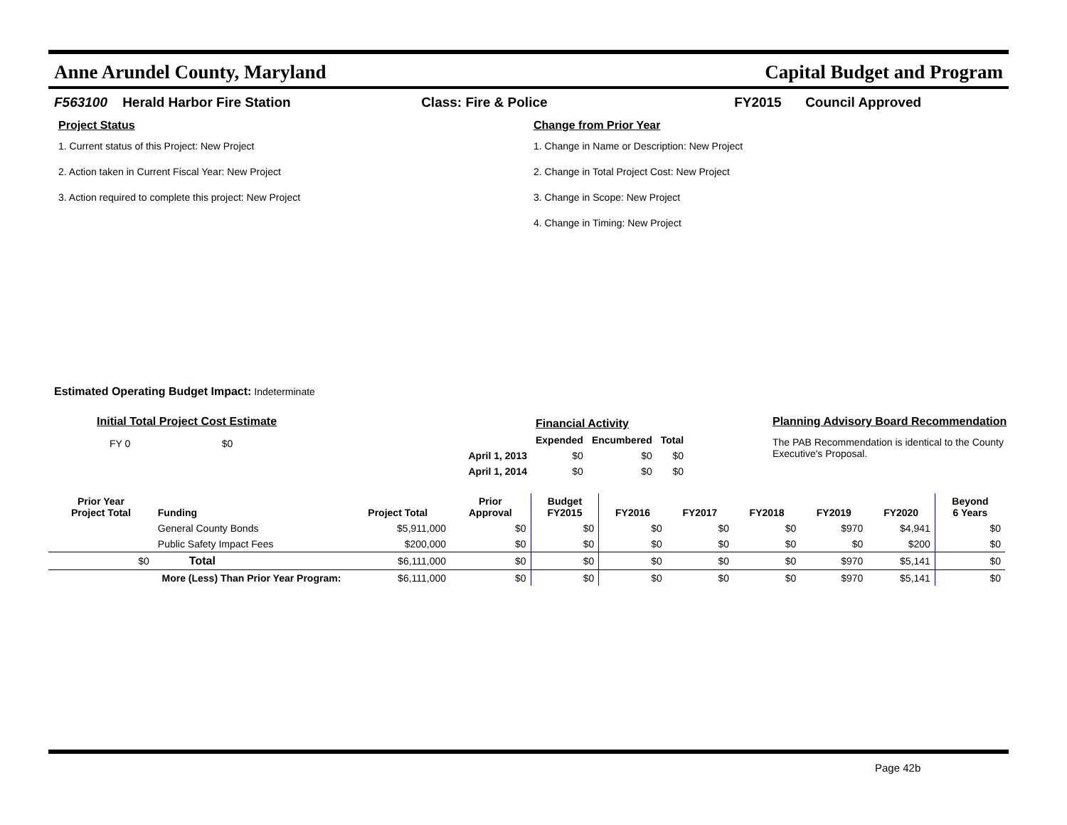Anne Arundel County, Maryland Capital Budget and Program
F563100 Herald Harbor Fire Station Class: Fire & Police FY2015 Council Approved
Project Status
1. Current status of this Project: New Project
2. Action taken in Current Fiscal Year: New Project
3. Action required to complete this project: New Project
Change from Prior Year
1. Change in Name or Description: New Project
2. Change in Total Project Cost: New Project
3. Change in Scope: New Project
4. Change in Timing: New Project
Estimated Operating Budget Impact: Indeterminate
Initial Total Project Cost Estimate
FY 0 $0
| | Financial Activity | | |
| | Expended | Encumbered | Total |
| April 1, 2013 | $0 | $0 | $0 |
| April 1, 2014 | $0 | $0 | $0 |
Planning Advisory Board Recommendation
The PAB Recommendation is identical to the County Executive's Proposal.
| Prior Year Project Total | Funding | Project Total | Prior Approval | Budget FY2015 | FY2016 | FY2017 | FY2018 | FY2019 | FY2020 | Beyond 6 Years |
| --- | --- | --- | --- | --- | --- | --- | --- | --- | --- | --- |
| | General County Bonds | $5,911,000 | $0 | $0 | $0 | $0 | $0 | $970 | $4,941 | $0 |
| | Public Safety Impact Fees | $200,000 | $0 | $0 | $0 | $0 | $0 | $0 | $200 | $0 |
| $0 | Total | $6,111,000 | $0 | $0 | $0 | $0 | $0 | $970 | $5,141 | $0 |
| More (Less) Than Prior Year Program: | | $6,111,000 | $0 | $0 | $0 | $0 | $0 | $970 | $5,141 | $0 |
Page 42b